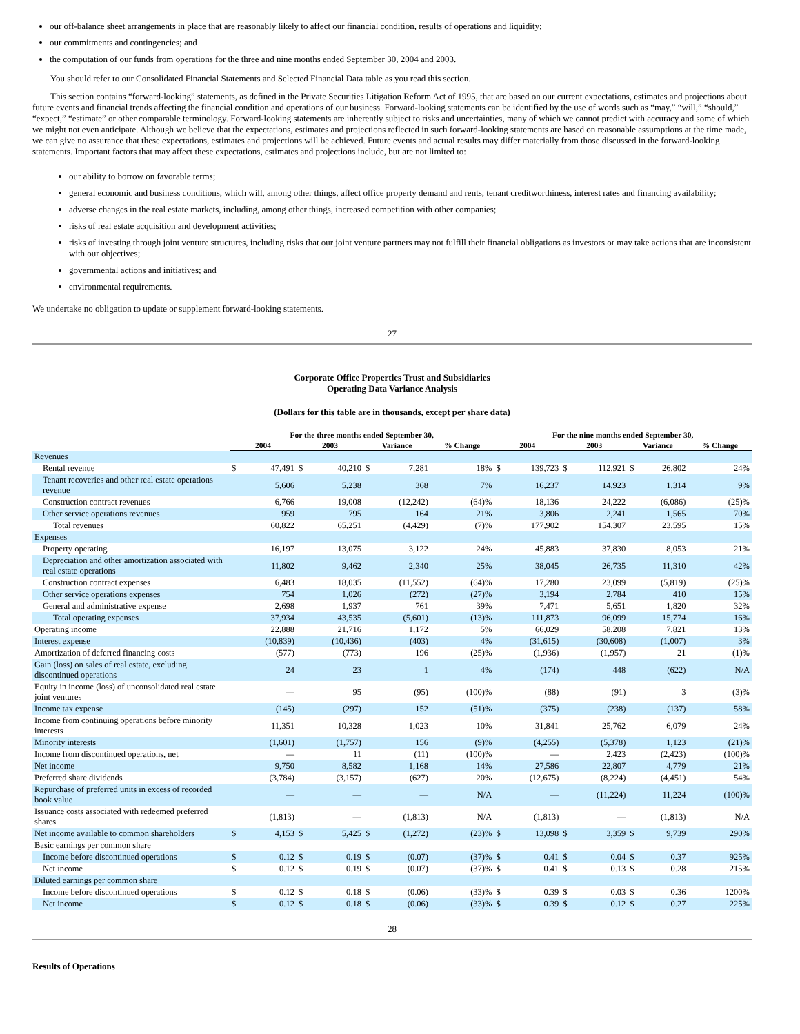our off-balance sheet arrangements in place that are reasonably likely to affect our financial condition, results of operations and liquidity;
our commitments and contingencies; and
the computation of our funds from operations for the three and nine months ended September 30, 2004 and 2003.
You should refer to our Consolidated Financial Statements and Selected Financial Data table as you read this section.
This section contains “forward-looking” statements, as defined in the Private Securities Litigation Reform Act of 1995, that are based on our current expectations, estimates and projections about future events and financial trends affecting the financial condition and operations of our business. Forward-looking statements can be identified by the use of words such as “may,” “will,” “should,” “expect,” “estimate” or other comparable terminology. Forward-looking statements are inherently subject to risks and uncertainties, many of which we cannot predict with accuracy and some of which we might not even anticipate. Although we believe that the expectations, estimates and projections reflected in such forward-looking statements are based on reasonable assumptions at the time made, we can give no assurance that these expectations, estimates and projections will be achieved. Future events and actual results may differ materially from those discussed in the forward-looking statements. Important factors that may affect these expectations, estimates and projections include, but are not limited to:
our ability to borrow on favorable terms;
general economic and business conditions, which will, among other things, affect office property demand and rents, tenant creditworthiness, interest rates and financing availability;
adverse changes in the real estate markets, including, among other things, increased competition with other companies;
risks of real estate acquisition and development activities;
risks of investing through joint venture structures, including risks that our joint venture partners may not fulfill their financial obligations as investors or may take actions that are inconsistent with our objectives;
governmental actions and initiatives; and
environmental requirements.
We undertake no obligation to update or supplement forward-looking statements.
27
Corporate Office Properties Trust and Subsidiaries
Operating Data Variance Analysis
(Dollars for this table are in thousands, except per share data)
| | For the three months ended September 30, | | | | | | | For the nine months ended September 30, | | | | | | |
| --- | --- | --- | --- | --- | --- | --- | --- | --- | --- | --- | --- | --- | --- | --- |
| | 2004 | | 2003 | | Variance | | % Change | 2004 | | 2003 | | Variance | | % Change |
| Revenues | | | | | | | | | | | | | | |
| Rental revenue | $ | 47,491 | $ | 40,210 | $ | 7,281 | 18% | $ | 139,723 | $ | 112,921 | $ | 26,802 | 24% |
| Tenant recoveries and other real estate operations revenue | | 5,606 | | 5,238 | | 368 | 7% | | 16,237 | | 14,923 | | 1,314 | 9% |
| Construction contract revenues | | 6,766 | | 19,008 | | (12,242) | (64)% | | 18,136 | | 24,222 | | (6,086) | (25)% |
| Other service operations revenues | | 959 | | 795 | | 164 | 21% | | 3,806 | | 2,241 | | 1,565 | 70% |
| Total revenues | | 60,822 | | 65,251 | | (4,429) | (7)% | | 177,902 | | 154,307 | | 23,595 | 15% |
| Expenses | | | | | | | | | | | | | | |
| Property operating | | 16,197 | | 13,075 | | 3,122 | 24% | | 45,883 | | 37,830 | | 8,053 | 21% |
| Depreciation and other amortization associated with real estate operations | | 11,802 | | 9,462 | | 2,340 | 25% | | 38,045 | | 26,735 | | 11,310 | 42% |
| Construction contract expenses | | 6,483 | | 18,035 | | (11,552) | (64)% | | 17,280 | | 23,099 | | (5,819) | (25)% |
| Other service operations expenses | | 754 | | 1,026 | | (272) | (27)% | | 3,194 | | 2,784 | | 410 | 15% |
| General and administrative expense | | 2,698 | | 1,937 | | 761 | 39% | | 7,471 | | 5,651 | | 1,820 | 32% |
| Total operating expenses | | 37,934 | | 43,535 | | (5,601) | (13)% | | 111,873 | | 96,099 | | 15,774 | 16% |
| Operating income | | 22,888 | | 21,716 | | 1,172 | 5% | | 66,029 | | 58,208 | | 7,821 | 13% |
| Interest expense | | (10,839) | | (10,436) | | (403) | 4% | | (31,615) | | (30,608) | | (1,007) | 3% |
| Amortization of deferred financing costs | | (577) | | (773) | | 196 | (25)% | | (1,936) | | (1,957) | | 21 | (1)% |
| Gain (loss) on sales of real estate, excluding discontinued operations | | 24 | | 23 | | 1 | 4% | | (174) | | 448 | | (622) | N/A |
| Equity in income (loss) of unconsolidated real estate joint ventures | | — | | 95 | | (95) | (100)% | | (88) | | (91) | | 3 | (3)% |
| Income tax expense | | (145) | | (297) | | 152 | (51)% | | (375) | | (238) | | (137) | 58% |
| Income from continuing operations before minority interests | | 11,351 | | 10,328 | | 1,023 | 10% | | 31,841 | | 25,762 | | 6,079 | 24% |
| Minority interests | | (1,601) | | (1,757) | | 156 | (9)% | | (4,255) | | (5,378) | | 1,123 | (21)% |
| Income from discontinued operations, net | | — | | 11 | | (11) | (100)% | | — | | 2,423 | | (2,423) | (100)% |
| Net income | | 9,750 | | 8,582 | | 1,168 | 14% | | 27,586 | | 22,807 | | 4,779 | 21% |
| Preferred share dividends | | (3,784) | | (3,157) | | (627) | 20% | | (12,675) | | (8,224) | | (4,451) | 54% |
| Repurchase of preferred units in excess of recorded book value | | — | | — | | — | N/A | | — | | (11,224) | | 11,224 | (100)% |
| Issuance costs associated with redeemed preferred shares | | (1,813) | | — | | (1,813) | N/A | | (1,813) | | — | | (1,813) | N/A |
| Net income available to common shareholders | $ | 4,153 | $ | 5,425 | $ | (1,272) | (23)% | $ | 13,098 | $ | 3,359 | $ | 9,739 | 290% |
| Basic earnings per common share | | | | | | | | | | | | | | |
| Income before discontinued operations | $ | 0.12 | $ | 0.19 | $ | (0.07) | (37)% | $ | 0.41 | $ | 0.04 | $ | 0.37 | 925% |
| Net income | $ | 0.12 | $ | 0.19 | $ | (0.07) | (37)% | $ | 0.41 | $ | 0.13 | $ | 0.28 | 215% |
| Diluted earnings per common share | | | | | | | | | | | | | | |
| Income before discontinued operations | $ | 0.12 | $ | 0.18 | $ | (0.06) | (33)% | $ | 0.39 | $ | 0.03 | $ | 0.36 | 1200% |
| Net income | $ | 0.12 | $ | 0.18 | $ | (0.06) | (33)% | $ | 0.39 | $ | 0.12 | $ | 0.27 | 225% |
28
Results of Operations